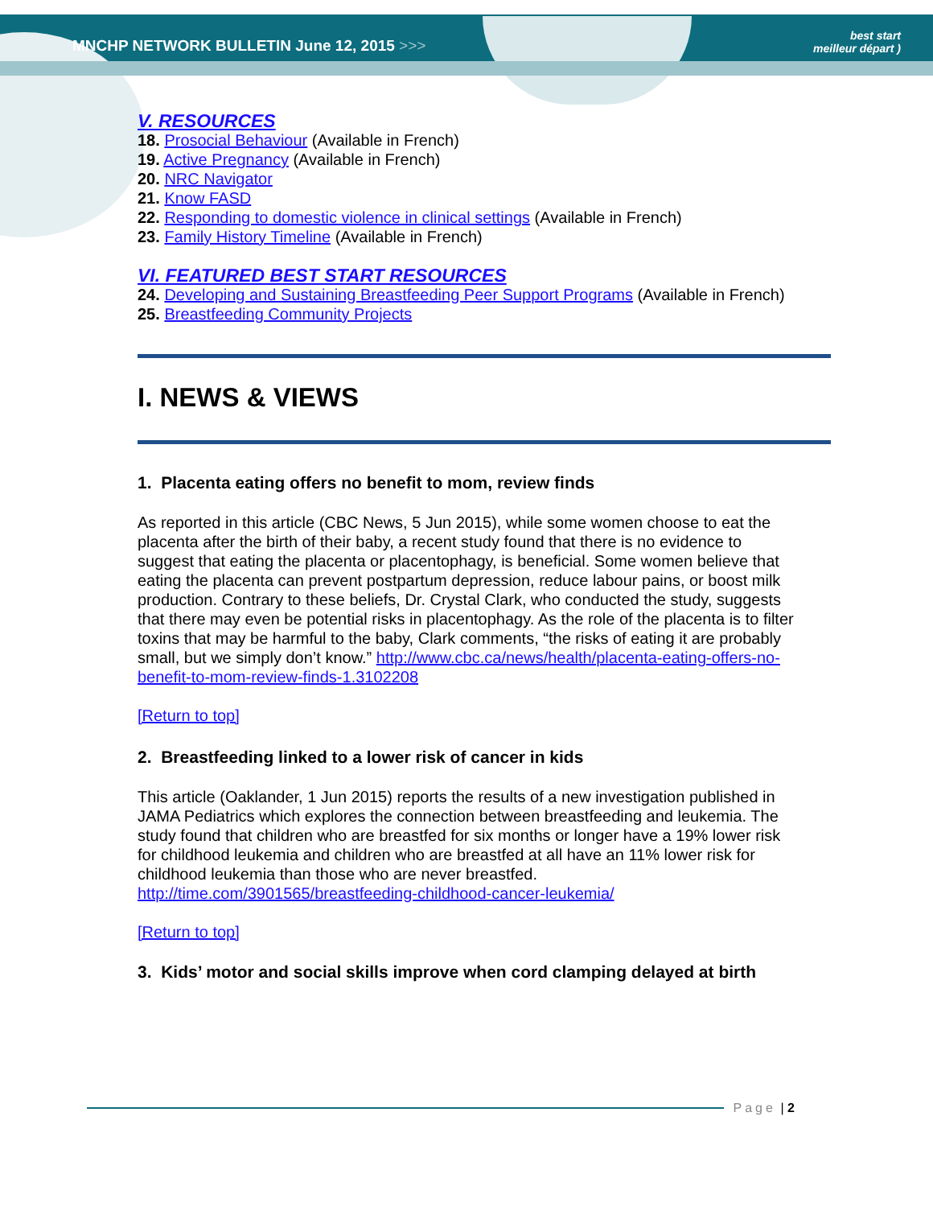MNCHP NETWORK BULLETIN June 12, 2015 >>>
best start
meilleur départ )
V. RESOURCES
18. Prosocial Behaviour (Available in French)
19. Active Pregnancy (Available in French)
20. NRC Navigator
21. Know FASD
22. Responding to domestic violence in clinical settings (Available in French)
23. Family History Timeline (Available in French)
VI. FEATURED BEST START RESOURCES
24. Developing and Sustaining Breastfeeding Peer Support Programs (Available in French)
25. Breastfeeding Community Projects
I. NEWS & VIEWS
1. Placenta eating offers no benefit to mom, review finds
As reported in this article (CBC News, 5 Jun 2015), while some women choose to eat the placenta after the birth of their baby, a recent study found that there is no evidence to suggest that eating the placenta or placentophagy, is beneficial. Some women believe that eating the placenta can prevent postpartum depression, reduce labour pains, or boost milk production. Contrary to these beliefs, Dr. Crystal Clark, who conducted the study, suggests that there may even be potential risks in placentophagy. As the role of the placenta is to filter toxins that may be harmful to the baby, Clark comments, “the risks of eating it are probably small, but we simply don’t know.” http://www.cbc.ca/news/health/placenta-eating-offers-no-benefit-to-mom-review-finds-1.3102208
[Return to top]
2. Breastfeeding linked to a lower risk of cancer in kids
This article (Oaklander, 1 Jun 2015) reports the results of a new investigation published in JAMA Pediatrics which explores the connection between breastfeeding and leukemia. The study found that children who are breastfed for six months or longer have a 19% lower risk for childhood leukemia and children who are breastfed at all have an 11% lower risk for childhood leukemia than those who are never breastfed. http://time.com/3901565/breastfeeding-childhood-cancer-leukemia/
[Return to top]
3. Kids’ motor and social skills improve when cord clamping delayed at birth
Page | 2